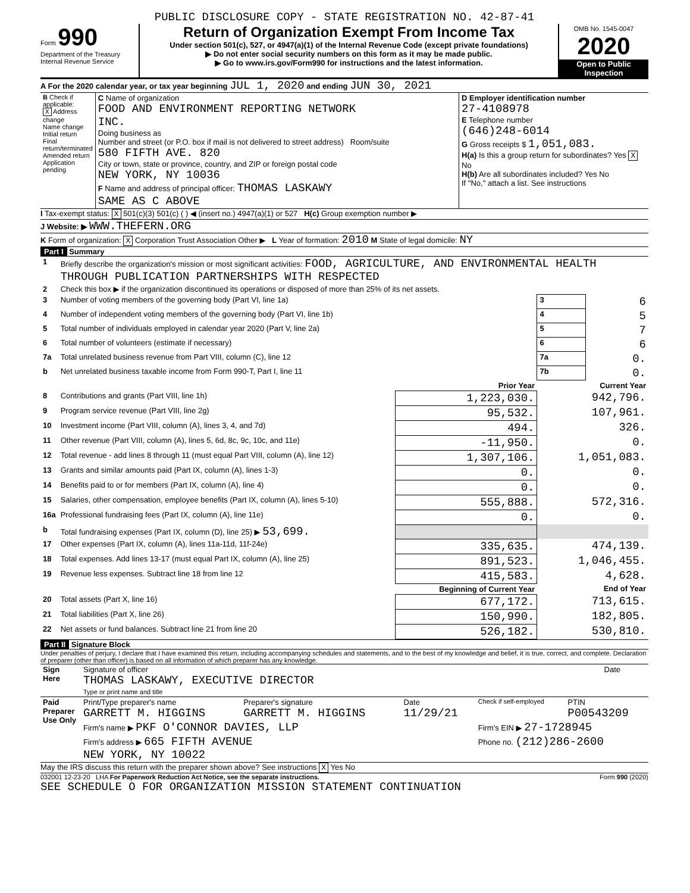PUBLIC DISCLOSURE COPY - STATE REGISTRATION NO. 42-87-41
Form 990
Department of the Treasury
Internal Revenue Service
Return of Organization Exempt From Income Tax
Under section 501(c), 527, or 4947(a)(1) of the Internal Revenue Code (except private foundations)
▶ Do not enter social security numbers on this form as it may be made public.
▶ Go to www.irs.gov/Form990 for instructions and the latest information.
OMB No. 1545-0047
2020
Open to Public Inspection
A For the 2020 calendar year, or tax year beginning JUL 1, 2020 and ending JUN 30, 2021
| B Check if applicable: X Address change Name change Initial return Final return/terminated Amended return Application pending | C Name of organization FOOD AND ENVIRONMENT REPORTING NETWORK INC. Doing business as Number and street (or P.O. box if mail is not delivered to street address) Room/suite 580 FIFTH AVE. 820 City or town, state or province, country, and ZIP or foreign postal code NEW YORK, NY 10036 F Name and address of principal officer: THOMAS LASKAWY SAME AS C ABOVE | D Employer identification number 27-4108978 E Telephone number (646)248-6014 G Gross receipts $ 1,051,083. H(a) Is this a group return for subordinates? Yes X No H(b) Are all subordinates included? Yes No If "No," attach a list. See instructions |
I Tax-exempt status: X 501(c)(3) 501(c) ( ) ◀ (insert no.) 4947(a)(1) or 527 H(c) Group exemption number ▶
J Website: ▶ WWW.THEFERN.ORG
K Form of organization: X Corporation Trust Association Other ▶ L Year of formation: 2010 M State of legal domicile: NY
Part I Summary
| 1 | Briefly describe the organization's mission or most significant activities: FOOD, AGRICULTURE, AND ENVIRONMENTAL HEALTH THROUGH PUBLICATION PARTNERSHIPS WITH RESPECTED | | | |
| 2 | Check this box ▶ if the organization discontinued its operations or disposed of more than 25% of its net assets. | | | |
| 3 | Number of voting members of the governing body (Part VI, line 1a) | | 3 | 6 |
| 4 | Number of independent voting members of the governing body (Part VI, line 1b) | | 4 | 5 |
| 5 | Total number of individuals employed in calendar year 2020 (Part V, line 2a) | | 5 | 7 |
| 6 | Total number of volunteers (estimate if necessary) | | 6 | 6 |
| 7a | Total unrelated business revenue from Part VIII, column (C), line 12 | | 7a | 0. |
| b | Net unrelated business taxable income from Form 990-T, Part I, line 11 | | 7b | 0. |
| | | Prior Year | Current Year | |
| 8 | Contributions and grants (Part VIII, line 1h) | 1,223,030. | 942,796. | |
| 9 | Program service revenue (Part VIII, line 2g) | 95,532. | 107,961. | |
| 10 | Investment income (Part VIII, column (A), lines 3, 4, and 7d) | 494. | 326. | |
| 11 | Other revenue (Part VIII, column (A), lines 5, 6d, 8c, 9c, 10c, and 11e) | -11,950. | 0. | |
| 12 | Total revenue - add lines 8 through 11 (must equal Part VIII, column (A), line 12) | 1,307,106. | 1,051,083. | |
| 13 | Grants and similar amounts paid (Part IX, column (A), lines 1-3) | 0. | 0. | |
| 14 | Benefits paid to or for members (Part IX, column (A), line 4) | 0. | 0. | |
| 15 | Salaries, other compensation, employee benefits (Part IX, column (A), lines 5-10) | 555,888. | 572,316. | |
| 16a | Professional fundraising fees (Part IX, column (A), line 11e) | 0. | 0. | |
| b | Total fundraising expenses (Part IX, column (D), line 25) ▶ 53,699. | | | |
| 17 | Other expenses (Part IX, column (A), lines 11a-11d, 11f-24e) | 335,635. | 474,139. | |
| 18 | Total expenses. Add lines 13-17 (must equal Part IX, column (A), line 25) | 891,523. | 1,046,455. | |
| 19 | Revenue less expenses. Subtract line 18 from line 12 | 415,583. | 4,628. | |
| | | Beginning of Current Year | End of Year | |
| 20 | Total assets (Part X, line 16) | 677,172. | 713,615. | |
| 21 | Total liabilities (Part X, line 26) | 150,990. | 182,805. | |
| 22 | Net assets or fund balances. Subtract line 21 from line 20 | 526,182. | 530,810. | |
Part II Signature Block
Under penalties of perjury, I declare that I have examined this return, including accompanying schedules and statements, and to the best of my knowledge and belief, it is true, correct, and complete. Declaration of preparer (other than officer) is based on all information of which preparer has any knowledge.
| Sign Here | Signature of officer THOMAS LASKAWY, EXECUTIVE DIRECTOR Type or print name and title | Date |
| Paid Preparer Use Only | Print/Type preparer's name GARRETT M. HIGGINS | Preparer's signature GARRETT M. HIGGINS | Date 11/29/21 | Check if self-employed | PTIN P00543209 |
| | Firm's name ▶ PKF O'CONNOR DAVIES, LLP | | | Firm's EIN ▶ 27-1728945 | |
| | Firm's address ▶ 665 FIFTH AVENUE NEW YORK, NY 10022 | | | Phone no. (212)286-2600 | |
May the IRS discuss this return with the preparer shown above? See instructions X Yes No
032001 12-23-20 LHA For Paperwork Reduction Act Notice, see the separate instructions. Form 990 (2020)
SEE SCHEDULE O FOR ORGANIZATION MISSION STATEMENT CONTINUATION